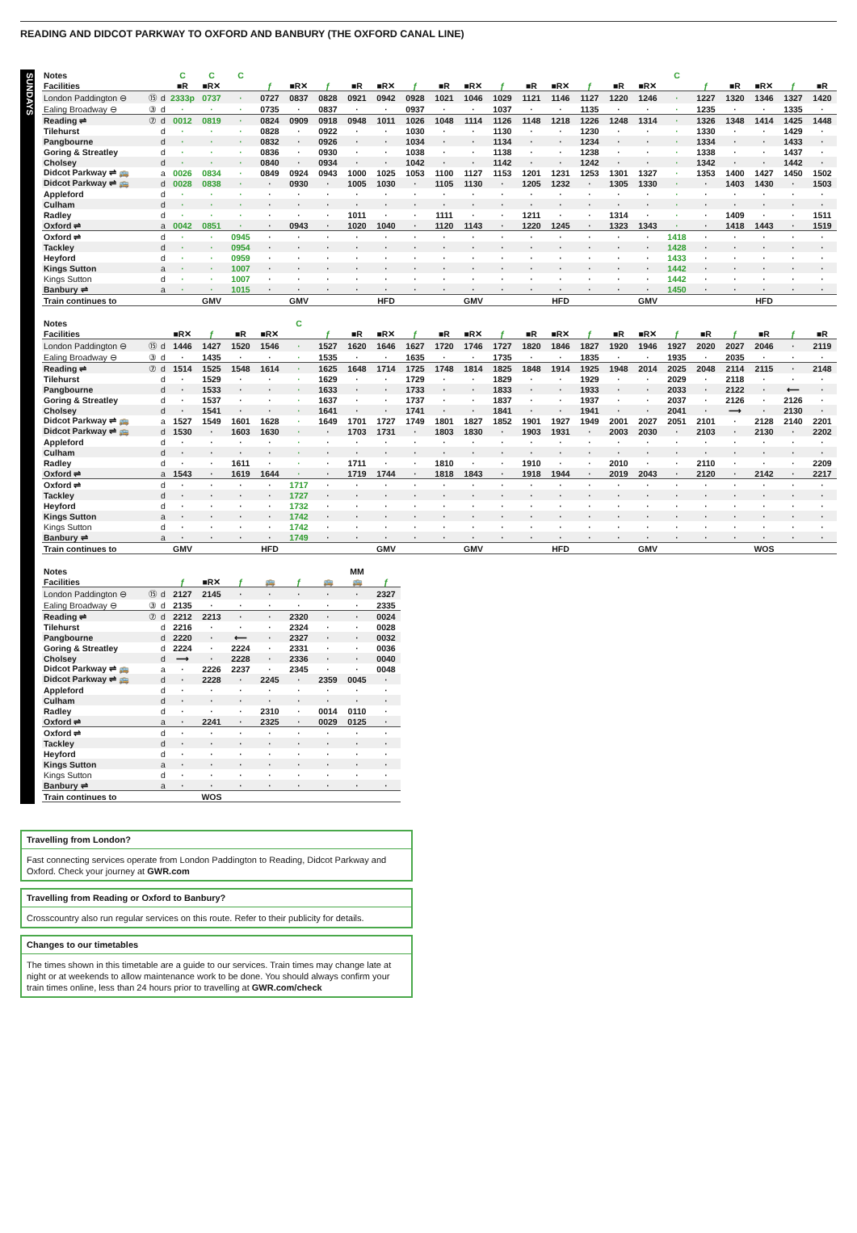READING AND DIDCOT PARKWAY TO OXFORD AND BANBURY (THE OXFORD CANAL LINE)
SUNDAYS
| Notes | | | C | C | C | | | | | | | | | | | | | | | C | | | | | |
| Facilities | | | ■R | ■R✕ | | ƒ | ■R✕ | ƒ | ■R | ■R✕ | ƒ | ■R | ■R✕ | ƒ | ■R | ■R✕ | ƒ | ■R | ■R✕ | | ƒ | ■R | ■R✕ | ƒ | ■R |
| London Paddington ⊖ | ⑮ | d | 2333p | 0737 | · | 0727 | 0837 | 0828 | 0921 | 0942 | 0928 | 1021 | 1046 | 1029 | 1121 | 1146 | 1127 | 1220 | 1246 | · | 1227 | 1320 | 1346 | 1327 | 1420 |
| Ealing Broadway ⊖ | ③ | d | · | · | · | 0735 | · | 0837 | · | · | 0937 | · | · | 1037 | · | · | 1135 | · | · | · | 1235 | · | · | 1335 | · |
| Reading ⇌ | ⑦ | d | 0012 | 0819 | · | 0824 | 0909 | 0918 | 0948 | 1011 | 1026 | 1048 | 1114 | 1126 | 1148 | 1218 | 1226 | 1248 | 1314 | · | 1326 | 1348 | 1414 | 1425 | 1448 |
| Tilehurst | | d | · | · | · | 0828 | · | 0922 | · | · | 1030 | · | · | 1130 | · | · | 1230 | · | · | · | 1330 | · | · | 1429 | · |
| Pangbourne | | d | · | · | · | 0832 | · | 0926 | · | · | 1034 | · | · | 1134 | · | · | 1234 | · | · | · | 1334 | · | · | 1433 | · |
| Goring & Streatley | | d | · | · | · | 0836 | · | 0930 | · | · | 1038 | · | · | 1138 | · | · | 1238 | · | · | · | 1338 | · | · | 1437 | · |
| Cholsey | | d | · | · | · | 0840 | · | 0934 | · | · | 1042 | · | · | 1142 | · | · | 1242 | · | · | · | 1342 | · | · | 1442 | · |
| Didcot Parkway ⇌ 🚌 | | a | 0026 | 0834 | · | 0849 | 0924 | 0943 | 1000 | 1025 | 1053 | 1100 | 1127 | 1153 | 1201 | 1231 | 1253 | 1301 | 1327 | · | 1353 | 1400 | 1427 | 1450 | 1502 |
| Didcot Parkway ⇌ 🚌 | | d | 0028 | 0838 | · | · | 0930 | · | 1005 | 1030 | · | 1105 | 1130 | · | 1205 | 1232 | · | 1305 | 1330 | · | · | 1403 | 1430 | · | 1503 |
| Appleford | | d | · | · | · | · | · | · | · | · | · | · | · | · | · | · | · | · | · | · | · | · | · | · | · |
| Culham | | d | · | · | · | · | · | · | · | · | · | · | · | · | · | · | · | · | · | · | · | · | · | · | · |
| Radley | | d | · | · | · | · | · | · | 1011 | · | · | 1111 | · | · | 1211 | · | · | 1314 | · | · | · | 1409 | · | · | 1511 |
| Oxford ⇌ | | a | 0042 | 0851 | · | · | 0943 | · | 1020 | 1040 | · | 1120 | 1143 | · | 1220 | 1245 | · | 1323 | 1343 | · | · | 1418 | 1443 | · | 1519 |
| Oxford ⇌ | | d | · | · | 0945 | · | · | · | · | · | · | · | · | · | · | · | · | · | · | 1418 | · | · | · | · | · |
| Tackley | | d | · | · | 0954 | · | · | · | · | · | · | · | · | · | · | · | · | · | · | 1428 | · | · | · | · | · |
| Heyford | | d | · | · | 0959 | · | · | · | · | · | · | · | · | · | · | · | · | · | · | 1433 | · | · | · | · | · |
| Kings Sutton | | a | · | · | 1007 | · | · | · | · | · | · | · | · | · | · | · | · | · | · | 1442 | · | · | · | · | · |
| Kings Sutton | | d | · | · | 1007 | · | · | · | · | · | · | · | · | · | · | · | · | · | · | 1442 | · | · | · | · | · |
| Banbury ⇌ | | a | · | · | 1015 | · | · | · | · | · | · | · | · | · | · | · | · | · | · | 1450 | · | · | · | · | · |
| Train continues to | | | | GMV | | | GMV | | | HFD | | | GMV | | | HFD | | | GMV | | | | HFD | | |
| Notes | | | | | | | C | | | | | | | | | | | | | | | | | | |
| Facilities | | | ■R✕ | ƒ | ■R | ■R✕ | | ƒ | ■R | ■R✕ | ƒ | ■R | ■R✕ | ƒ | ■R | ■R✕ | ƒ | ■R | ■R✕ | ƒ | ■R | ƒ | ■R | ƒ | ■R |
| London Paddington ⊖ | ⑮ | d | 1446 | 1427 | 1520 | 1546 | · | 1527 | 1620 | 1646 | 1627 | 1720 | 1746 | 1727 | 1820 | 1846 | 1827 | 1920 | 1946 | 1927 | 2020 | 2027 | 2046 | · | 2119 |
| Ealing Broadway ⊖ | ③ | d | · | 1435 | · | · | · | 1535 | · | · | 1635 | · | · | 1735 | · | · | 1835 | · | · | 1935 | · | 2035 | · | · | · |
| Reading ⇌ | ⑦ | d | 1514 | 1525 | 1548 | 1614 | · | 1625 | 1648 | 1714 | 1725 | 1748 | 1814 | 1825 | 1848 | 1914 | 1925 | 1948 | 2014 | 2025 | 2048 | 2114 | 2115 | · | 2148 |
| Tilehurst | | d | · | 1529 | · | · | · | 1629 | · | · | 1729 | · | · | 1829 | · | · | 1929 | · | · | 2029 | · | 2118 | · | · | · |
| Pangbourne | | d | · | 1533 | · | · | · | 1633 | · | · | 1733 | · | · | 1833 | · | · | 1933 | · | · | 2033 | · | 2122 | · | ⟵ | · |
| Goring & Streatley | | d | · | 1537 | · | · | · | 1637 | · | · | 1737 | · | · | 1837 | · | · | 1937 | · | · | 2037 | · | 2126 | · | 2126 | · |
| Cholsey | | d | · | 1541 | · | · | · | 1641 | · | · | 1741 | · | · | 1841 | · | · | 1941 | · | · | 2041 | · | ⟶ | · | 2130 | · |
| Didcot Parkway ⇌ 🚌 | | a | 1527 | 1549 | 1601 | 1628 | · | 1649 | 1701 | 1727 | 1749 | 1801 | 1827 | 1852 | 1901 | 1927 | 1949 | 2001 | 2027 | 2051 | 2101 | · | 2128 | 2140 | 2201 |
| Didcot Parkway ⇌ 🚌 | | d | 1530 | · | 1603 | 1630 | · | · | 1703 | 1731 | · | 1803 | 1830 | · | 1903 | 1931 | · | 2003 | 2030 | · | 2103 | · | 2130 | · | 2202 |
| Appleford | | d | · | · | · | · | · | · | · | · | · | · | · | · | · | · | · | · | · | · | · | · | · | · | · |
| Culham | | d | · | · | · | · | · | · | · | · | · | · | · | · | · | · | · | · | · | · | · | · | · | · | · |
| Radley | | d | · | · | 1611 | · | · | · | 1711 | · | · | 1810 | · | · | 1910 | · | · | 2010 | · | · | 2110 | · | · | · | 2209 |
| Oxford ⇌ | | a | 1543 | · | 1619 | 1644 | · | · | 1719 | 1744 | · | 1818 | 1843 | · | 1918 | 1944 | · | 2019 | 2043 | · | 2120 | · | 2142 | · | 2217 |
| Oxford ⇌ | | d | · | · | · | · | 1717 | · | · | · | · | · | · | · | · | · | · | · | · | · | · | · | · | · | · |
| Tackley | | d | · | · | · | · | 1727 | · | · | · | · | · | · | · | · | · | · | · | · | · | · | · | · | · | · |
| Heyford | | d | · | · | · | · | 1732 | · | · | · | · | · | · | · | · | · | · | · | · | · | · | · | · | · | · |
| Kings Sutton | | a | · | · | · | · | 1742 | · | · | · | · | · | · | · | · | · | · | · | · | · | · | · | · | · | · |
| Kings Sutton | | d | · | · | · | · | 1742 | · | · | · | · | · | · | · | · | · | · | · | · | · | · | · | · | · | · |
| Banbury ⇌ | | a | · | · | · | · | 1749 | · | · | · | · | · | · | · | · | · | · | · | · | · | · | · | · | · | · |
| Train continues to | | | GMV | | | HFD | | | | GMV | | | GMV | | | HFD | | | GMV | | | | WOS | | |
| Notes | | | | | | | | | MM | |
| Facilities | | | ƒ | ■R✕ | ƒ | 🚌 | ƒ | 🚌 | 🚌 | ƒ |
| London Paddington ⊖ | ⑮ | d | 2127 | 2145 | · | · | · | · | · | 2327 |
| Ealing Broadway ⊖ | ③ | d | 2135 | · | · | · | · | · | · | 2335 |
| Reading ⇌ | ⑦ | d | 2212 | 2213 | · | · | 2320 | · | · | 0024 |
| Tilehurst | | d | 2216 | · | · | · | 2324 | · | · | 0028 |
| Pangbourne | | d | 2220 | · | ⟵ | · | 2327 | · | · | 0032 |
| Goring & Streatley | | d | 2224 | · | 2224 | · | 2331 | · | · | 0036 |
| Cholsey | | d | ⟶ | · | 2228 | · | 2336 | · | · | 0040 |
| Didcot Parkway ⇌ 🚌 | | a | · | 2226 | 2237 | · | 2345 | · | · | 0048 |
| Didcot Parkway ⇌ 🚌 | | d | · | 2228 | · | 2245 | · | 2359 | 0045 | · |
| Appleford | | d | · | · | · | · | · | · | · | · |
| Culham | | d | · | · | · | · | · | · | · | · |
| Radley | | d | · | · | · | 2310 | · | 0014 | 0110 | · |
| Oxford ⇌ | | a | · | 2241 | · | 2325 | · | 0029 | 0125 | · |
| Oxford ⇌ | | d | · | · | · | · | · | · | · | · |
| Tackley | | d | · | · | · | · | · | · | · | · |
| Heyford | | d | · | · | · | · | · | · | · | · |
| Kings Sutton | | a | · | · | · | · | · | · | · | · |
| Kings Sutton | | d | · | · | · | · | · | · | · | · |
| Banbury ⇌ | | a | · | · | · | · | · | · | · | · |
| Train continues to | | | | WOS | | | | | | |
Travelling from London?
Fast connecting services operate from London Paddington to Reading, Didcot Parkway and Oxford. Check your journey at GWR.com
Travelling from Reading or Oxford to Banbury?
Crosscountry also run regular services on this route. Refer to their publicity for details.
Changes to our timetables
The times shown in this timetable are a guide to our services. Train times may change late at night or at weekends to allow maintenance work to be done. You should always confirm your train times online, less than 24 hours prior to travelling at GWR.com/check